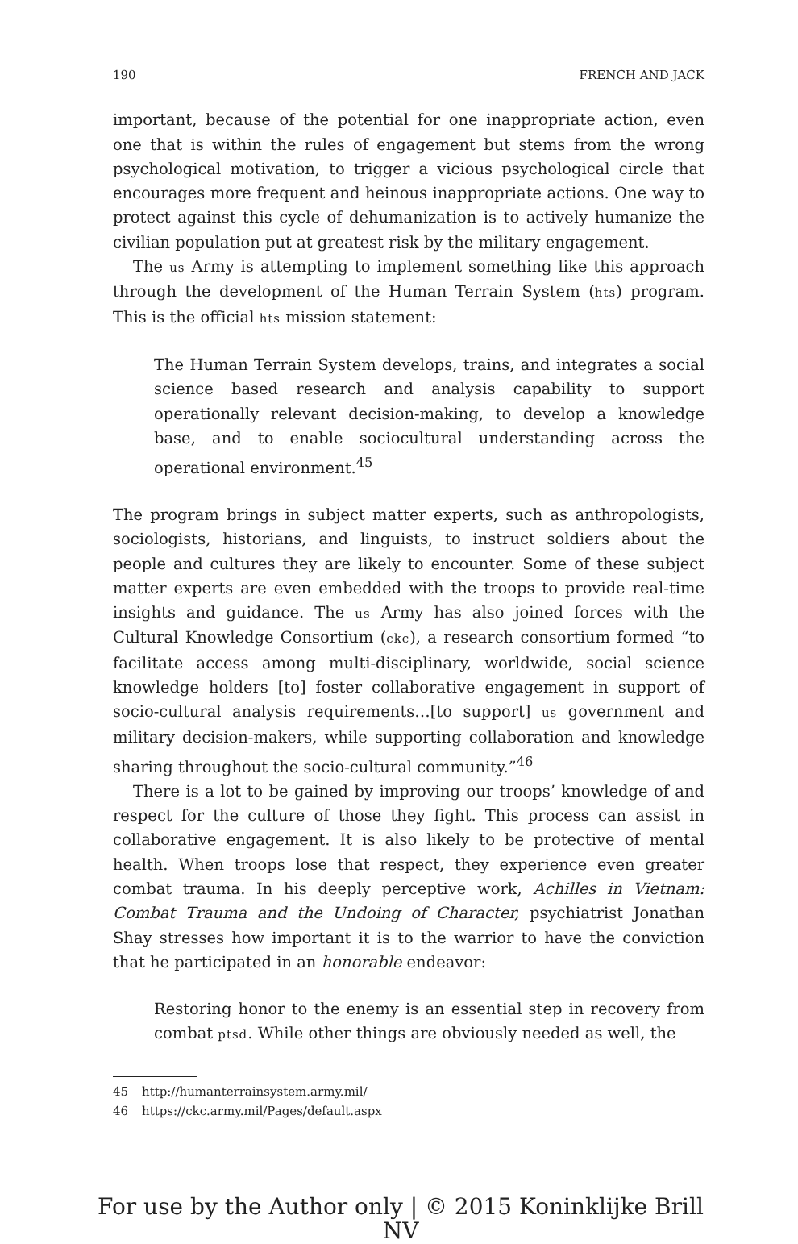190 FRENCH AND JACK
important, because of the potential for one inappropriate action, even one that is within the rules of engagement but stems from the wrong psychological motivation, to trigger a vicious psychological circle that encourages more frequent and heinous inappropriate actions. One way to protect against this cycle of dehumanization is to actively humanize the civilian population put at greatest risk by the military engagement.
The us Army is attempting to implement something like this approach through the development of the Human Terrain System (hts) program. This is the official hts mission statement:
The Human Terrain System develops, trains, and integrates a social science based research and analysis capability to support operationally relevant decision-making, to develop a knowledge base, and to enable sociocultural understanding across the operational environment.<sup>45</sup>
The program brings in subject matter experts, such as anthropologists, sociologists, historians, and linguists, to instruct soldiers about the people and cultures they are likely to encounter. Some of these subject matter experts are even embedded with the troops to provide real-time insights and guidance. The us Army has also joined forces with the Cultural Knowledge Consortium (ckc), a research consortium formed “to facilitate access among multi-disciplinary, worldwide, social science knowledge holders [to] foster collaborative engagement in support of socio-cultural analysis requirements…[to support] us government and military decision-makers, while supporting collaboration and knowledge sharing throughout the socio-cultural community.”<sup>46</sup>
There is a lot to be gained by improving our troops’ knowledge of and respect for the culture of those they fight. This process can assist in collaborative engagement. It is also likely to be protective of mental health. When troops lose that respect, they experience even greater combat trauma. In his deeply perceptive work, Achilles in Vietnam: Combat Trauma and the Undoing of Character, psychiatrist Jonathan Shay stresses how important it is to the warrior to have the conviction that he participated in an honorable endeavor:
Restoring honor to the enemy is an essential step in recovery from combat ptsd. While other things are obviously needed as well, the
45 http://humanterrainsystem.army.mil/
46 https://ckc.army.mil/Pages/default.aspx
For use by the Author only | © 2015 Koninklijke Brill NV